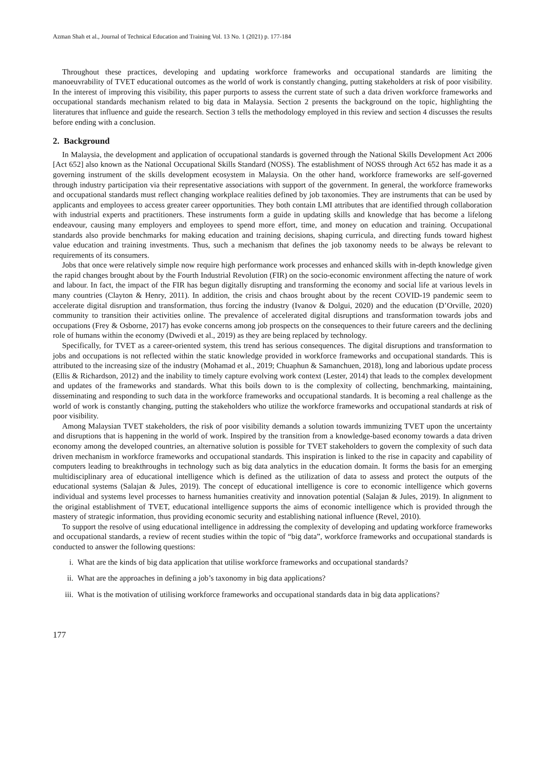Azman Shah et al., Journal of Technical Education and Training Vol. 13 No. 1 (2021) p. 177-184
Throughout these practices, developing and updating workforce frameworks and occupational standards are limiting the manoeuvrability of TVET educational outcomes as the world of work is constantly changing, putting stakeholders at risk of poor visibility. In the interest of improving this visibility, this paper purports to assess the current state of such a data driven workforce frameworks and occupational standards mechanism related to big data in Malaysia. Section 2 presents the background on the topic, highlighting the literatures that influence and guide the research. Section 3 tells the methodology employed in this review and section 4 discusses the results before ending with a conclusion.
2. Background
In Malaysia, the development and application of occupational standards is governed through the National Skills Development Act 2006 [Act 652] also known as the National Occupational Skills Standard (NOSS). The establishment of NOSS through Act 652 has made it as a governing instrument of the skills development ecosystem in Malaysia. On the other hand, workforce frameworks are self-governed through industry participation via their representative associations with support of the government. In general, the workforce frameworks and occupational standards must reflect changing workplace realities defined by job taxonomies. They are instruments that can be used by applicants and employees to access greater career opportunities. They both contain LMI attributes that are identified through collaboration with industrial experts and practitioners. These instruments form a guide in updating skills and knowledge that has become a lifelong endeavour, causing many employers and employees to spend more effort, time, and money on education and training. Occupational standards also provide benchmarks for making education and training decisions, shaping curricula, and directing funds toward highest value education and training investments. Thus, such a mechanism that defines the job taxonomy needs to be always be relevant to requirements of its consumers.
Jobs that once were relatively simple now require high performance work processes and enhanced skills with in-depth knowledge given the rapid changes brought about by the Fourth Industrial Revolution (FIR) on the socio-economic environment affecting the nature of work and labour. In fact, the impact of the FIR has begun digitally disrupting and transforming the economy and social life at various levels in many countries (Clayton & Henry, 2011). In addition, the crisis and chaos brought about by the recent COVID-19 pandemic seem to accelerate digital disruption and transformation, thus forcing the industry (Ivanov & Dolgui, 2020) and the education (D’Orville, 2020) community to transition their activities online. The prevalence of accelerated digital disruptions and transformation towards jobs and occupations (Frey & Osborne, 2017) has evoke concerns among job prospects on the consequences to their future careers and the declining role of humans within the economy (Dwivedi et al., 2019) as they are being replaced by technology.
Specifically, for TVET as a career-oriented system, this trend has serious consequences. The digital disruptions and transformation to jobs and occupations is not reflected within the static knowledge provided in workforce frameworks and occupational standards. This is attributed to the increasing size of the industry (Mohamad et al., 2019; Chuaphun & Samanchuen, 2018), long and laborious update process (Ellis & Richardson, 2012) and the inability to timely capture evolving work context (Lester, 2014) that leads to the complex development and updates of the frameworks and standards. What this boils down to is the complexity of collecting, benchmarking, maintaining, disseminating and responding to such data in the workforce frameworks and occupational standards. It is becoming a real challenge as the world of work is constantly changing, putting the stakeholders who utilize the workforce frameworks and occupational standards at risk of poor visibility.
Among Malaysian TVET stakeholders, the risk of poor visibility demands a solution towards immunizing TVET upon the uncertainty and disruptions that is happening in the world of work. Inspired by the transition from a knowledge-based economy towards a data driven economy among the developed countries, an alternative solution is possible for TVET stakeholders to govern the complexity of such data driven mechanism in workforce frameworks and occupational standards. This inspiration is linked to the rise in capacity and capability of computers leading to breakthroughs in technology such as big data analytics in the education domain. It forms the basis for an emerging multidisciplinary area of educational intelligence which is defined as the utilization of data to assess and protect the outputs of the educational systems (Salajan & Jules, 2019). The concept of educational intelligence is core to economic intelligence which governs individual and systems level processes to harness humanities creativity and innovation potential (Salajan & Jules, 2019). In alignment to the original establishment of TVET, educational intelligence supports the aims of economic intelligence which is provided through the mastery of strategic information, thus providing economic security and establishing national influence (Revel, 2010).
To support the resolve of using educational intelligence in addressing the complexity of developing and updating workforce frameworks and occupational standards, a review of recent studies within the topic of “big data”, workforce frameworks and occupational standards is conducted to answer the following questions:
i. What are the kinds of big data application that utilise workforce frameworks and occupational standards?
ii. What are the approaches in defining a job’s taxonomy in big data applications?
iii. What is the motivation of utilising workforce frameworks and occupational standards data in big data applications?
177